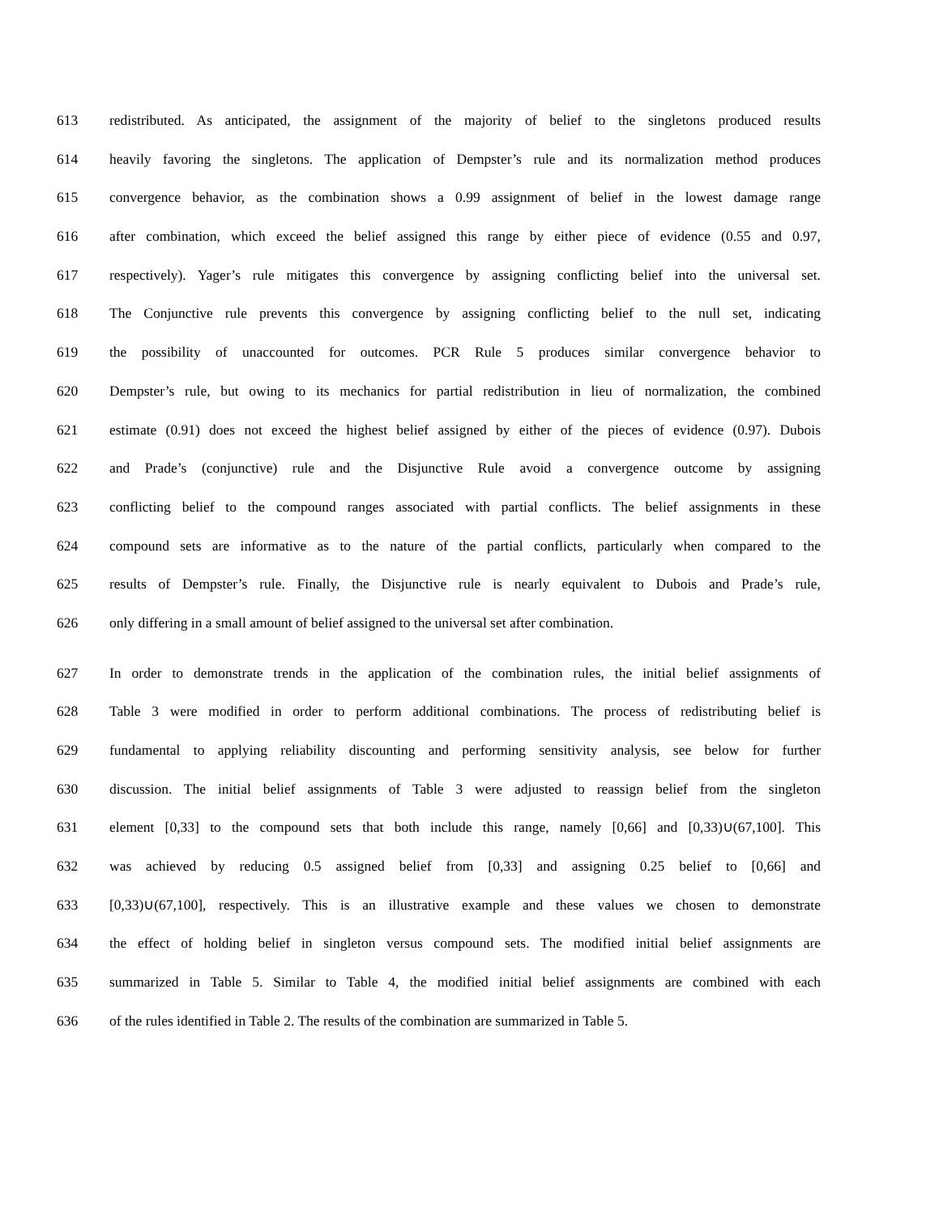613 redistributed. As anticipated, the assignment of the majority of belief to the singletons produced results
614 heavily favoring the singletons. The application of Dempster’s rule and its normalization method produces
615 convergence behavior, as the combination shows a 0.99 assignment of belief in the lowest damage range
616 after combination, which exceed the belief assigned this range by either piece of evidence (0.55 and 0.97,
617 respectively). Yager’s rule mitigates this convergence by assigning conflicting belief into the universal set.
618 The Conjunctive rule prevents this convergence by assigning conflicting belief to the null set, indicating
619 the possibility of unaccounted for outcomes. PCR Rule 5 produces similar convergence behavior to
620 Dempster’s rule, but owing to its mechanics for partial redistribution in lieu of normalization, the combined
621 estimate (0.91) does not exceed the highest belief assigned by either of the pieces of evidence (0.97). Dubois
622 and Prade’s (conjunctive) rule and the Disjunctive Rule avoid a convergence outcome by assigning
623 conflicting belief to the compound ranges associated with partial conflicts. The belief assignments in these
624 compound sets are informative as to the nature of the partial conflicts, particularly when compared to the
625 results of Dempster’s rule. Finally, the Disjunctive rule is nearly equivalent to Dubois and Prade’s rule,
626 only differing in a small amount of belief assigned to the universal set after combination.
627 In order to demonstrate trends in the application of the combination rules, the initial belief assignments of
628 Table 3 were modified in order to perform additional combinations. The process of redistributing belief is
629 fundamental to applying reliability discounting and performing sensitivity analysis, see below for further
630 discussion. The initial belief assignments of Table 3 were adjusted to reassign belief from the singleton
631 element [0,33] to the compound sets that both include this range, namely [0,66] and [0,33)∪(67,100]. This
632 was achieved by reducing 0.5 assigned belief from [0,33] and assigning 0.25 belief to [0,66] and
633 [0,33)∪(67,100], respectively. This is an illustrative example and these values we chosen to demonstrate
634 the effect of holding belief in singleton versus compound sets. The modified initial belief assignments are
635 summarized in Table 5. Similar to Table 4, the modified initial belief assignments are combined with each
636 of the rules identified in Table 2. The results of the combination are summarized in Table 5.